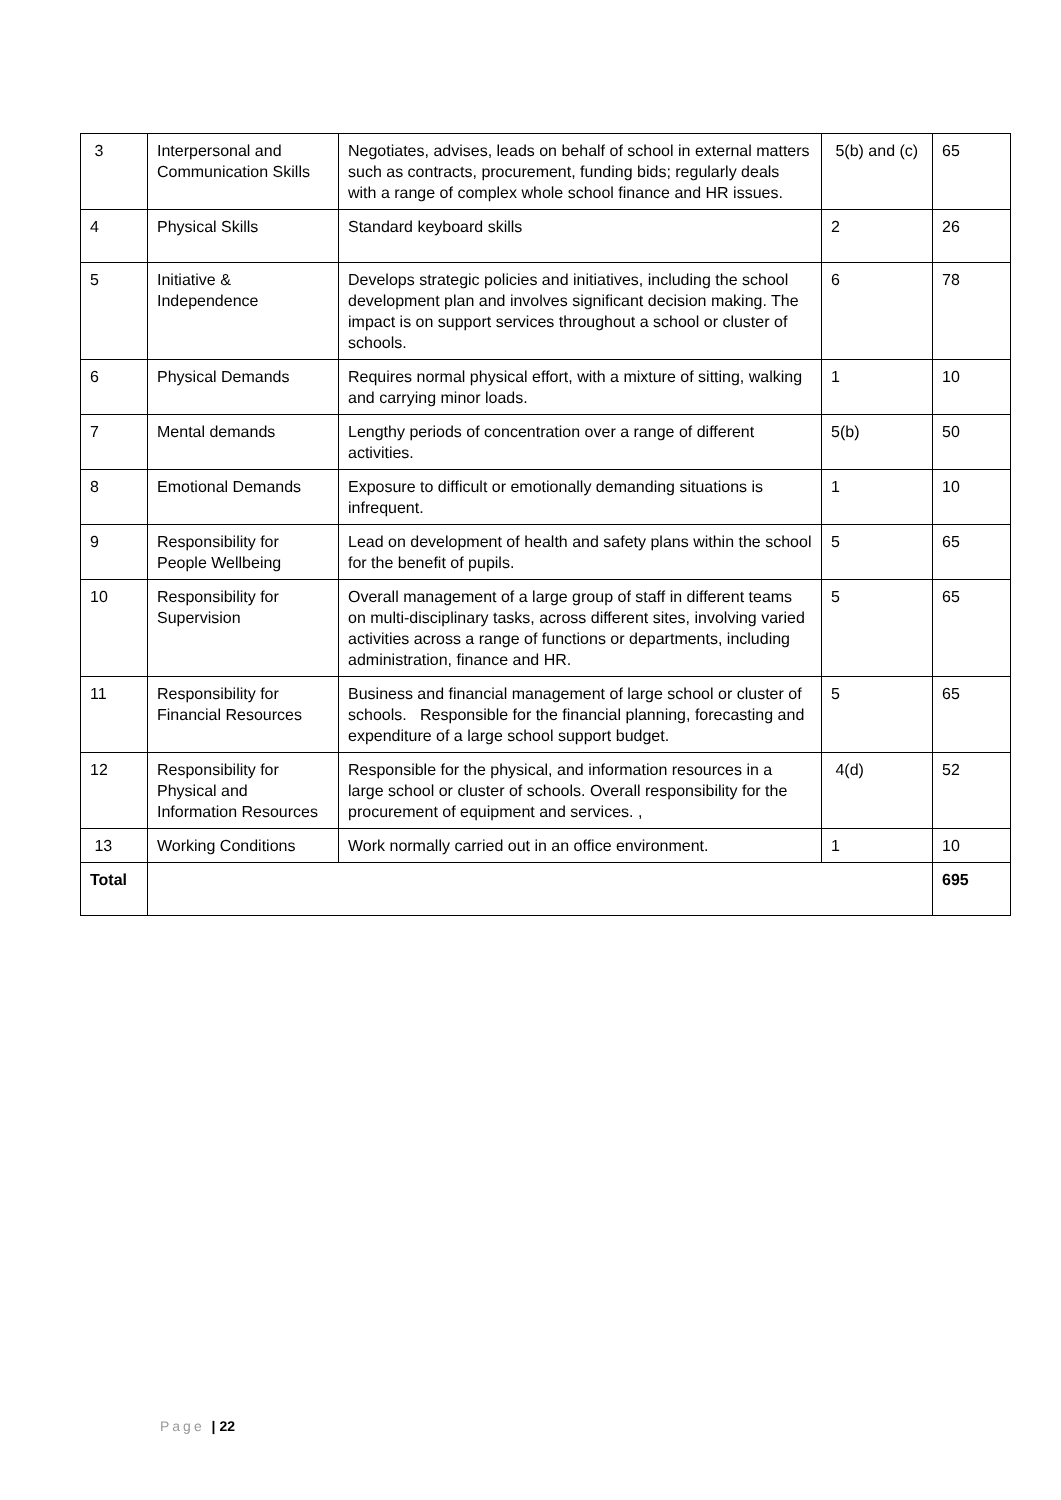| 3 | Interpersonal and Communication Skills | Negotiates, advises, leads on behalf of school in external matters such as contracts, procurement, funding bids; regularly deals with a range of complex whole school finance and HR issues. | 5(b) and (c) | 65 |
| 4 | Physical Skills | Standard keyboard skills | 2 | 26 |
| 5 | Initiative & Independence | Develops strategic policies and initiatives, including the school development plan and involves significant decision making. The impact is on support services throughout a school or cluster of schools. | 6 | 78 |
| 6 | Physical Demands | Requires normal physical effort, with a mixture of sitting, walking and carrying minor loads. | 1 | 10 |
| 7 | Mental demands | Lengthy periods of concentration over a range of different activities. | 5(b) | 50 |
| 8 | Emotional Demands | Exposure to difficult or emotionally demanding situations is infrequent. | 1 | 10 |
| 9 | Responsibility for People Wellbeing | Lead on development of health and safety plans within the school for the benefit of pupils. | 5 | 65 |
| 10 | Responsibility for Supervision | Overall management of a large group of staff in different teams on multi-disciplinary tasks, across different sites, involving varied activities across a range of functions or departments, including administration, finance and HR. | 5 | 65 |
| 11 | Responsibility for Financial Resources | Business and financial management of large school or cluster of schools. Responsible for the financial planning, forecasting and expenditure of a large school support budget. | 5 | 65 |
| 12 | Responsibility for Physical and Information Resources | Responsible for the physical, and information resources in a large school or cluster of schools. Overall responsibility for the procurement of equipment and services. , | 4(d) | 52 |
| 13 | Working Conditions | Work normally carried out in an office environment. | 1 | 10 |
| Total | | | | 695 |
Page | 22